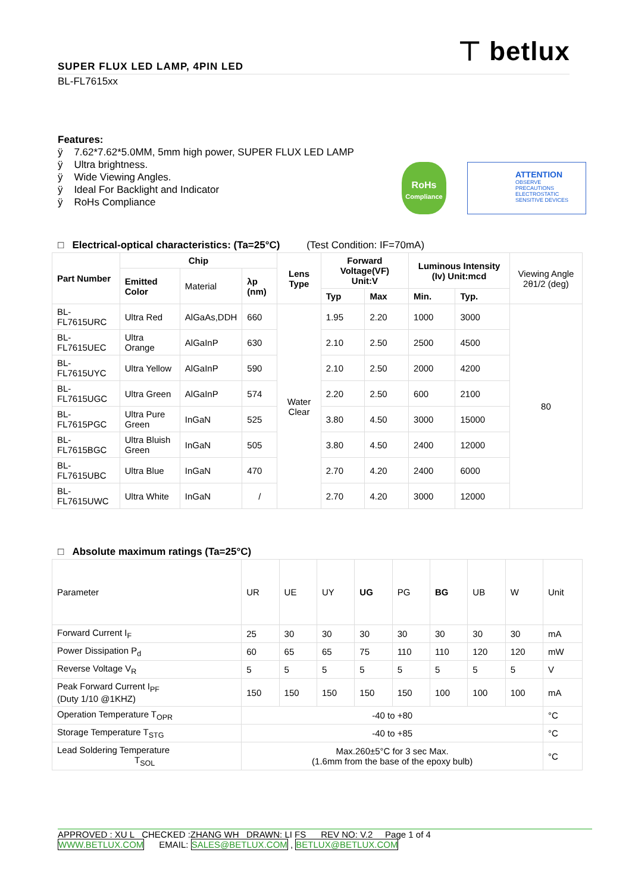⊤ betlux
SUPER FLUX LED LAMP, 4PIN LED
BL-FL7615xx
Features:
ÿ 7.62*7.62*5.0MM, 5mm high power, SUPER FLUX LED LAMP
ÿ Ultra brightness.
ÿ Wide Viewing Angles.
ÿ Ideal For Backlight and Indicator
ÿ RoHs Compliance
RoHs
Compliance
ATTENTION
OBSERVE PRECAUTIONS ELECTROSTATIC SENSITIVE DEVICES
□ Electrical-optical characteristics: (Ta=25°C) (Test Condition: IF=70mA)
| Part Number | Chip | | | Lens Type | Forward Voltage(VF) Unit:V | | Luminous Intensity (Iv) Unit:mcd | | Viewing Angle 2θ1/2 (deg) |
| --- | --- | --- | --- | --- | --- | --- | --- | --- | --- |
| | Emitted Color | Material | λp (nm) | | | | | | |
| | | | | | Typ | Max | Min. | Typ. | |
| BL-FL7615URC | Ultra Red | AlGaAs,DDH | 660 | Water Clear | 1.95 | 2.20 | 1000 | 3000 | 80 |
| BL-FL7615UEC | Ultra Orange | AlGaInP | 630 | | 2.10 | 2.50 | 2500 | 4500 | |
| BL-FL7615UYC | Ultra Yellow | AlGaInP | 590 | | 2.10 | 2.50 | 2000 | 4200 | |
| BL-FL7615UGC | Ultra Green | AlGaInP | 574 | | 2.20 | 2.50 | 600 | 2100 | |
| BL-FL7615PGC | Ultra Pure Green | InGaN | 525 | | 3.80 | 4.50 | 3000 | 15000 | |
| BL-FL7615BGC | Ultra Bluish Green | InGaN | 505 | | 3.80 | 4.50 | 2400 | 12000 | |
| BL-FL7615UBC | Ultra Blue | InGaN | 470 | | 2.70 | 4.20 | 2400 | 6000 | |
| BL-FL7615UWC | Ultra White | InGaN | / | | 2.70 | 4.20 | 3000 | 12000 | |
□ Absolute maximum ratings (Ta=25°C)
| Parameter | UR | UE | UY | UG | PG | BG | UB | W | Unit |
| Forward Current I<sub>F</sub> | 25 | 30 | 30 | 30 | 30 | 30 | 30 | 30 | mA |
| Power Dissipation P<sub>d</sub> | 60 | 65 | 65 | 75 | 110 | 110 | 120 | 120 | mW |
| Reverse Voltage V<sub>R</sub> | 5 | 5 | 5 | 5 | 5 | 5 | 5 | 5 | V |
| Peak Forward Current I<sub>PF</sub> (Duty 1/10 @1KHZ) | 150 | 150 | 150 | 150 | 150 | 100 | 100 | 100 | mA |
| Operation Temperature T<sub>OPR</sub> | -40 to +80 | | | | | | | | °C |
| Storage Temperature T<sub>STG</sub> | -40 to +85 | | | | | | | | °C |
| Lead Soldering Temperature T<sub>SOL</sub> | Max.260±5°C for 3 sec Max. (1.6mm from the base of the epoxy bulb) | | | | | | | | °C |
APPROVED : XU L CHECKED :ZHANG WH DRAWN: LI FS REV NO: V.2 Page 1 of 4
WWW.BETLUX.COM EMAIL: SALES@BETLUX.COM , BETLUX@BETLUX.COM